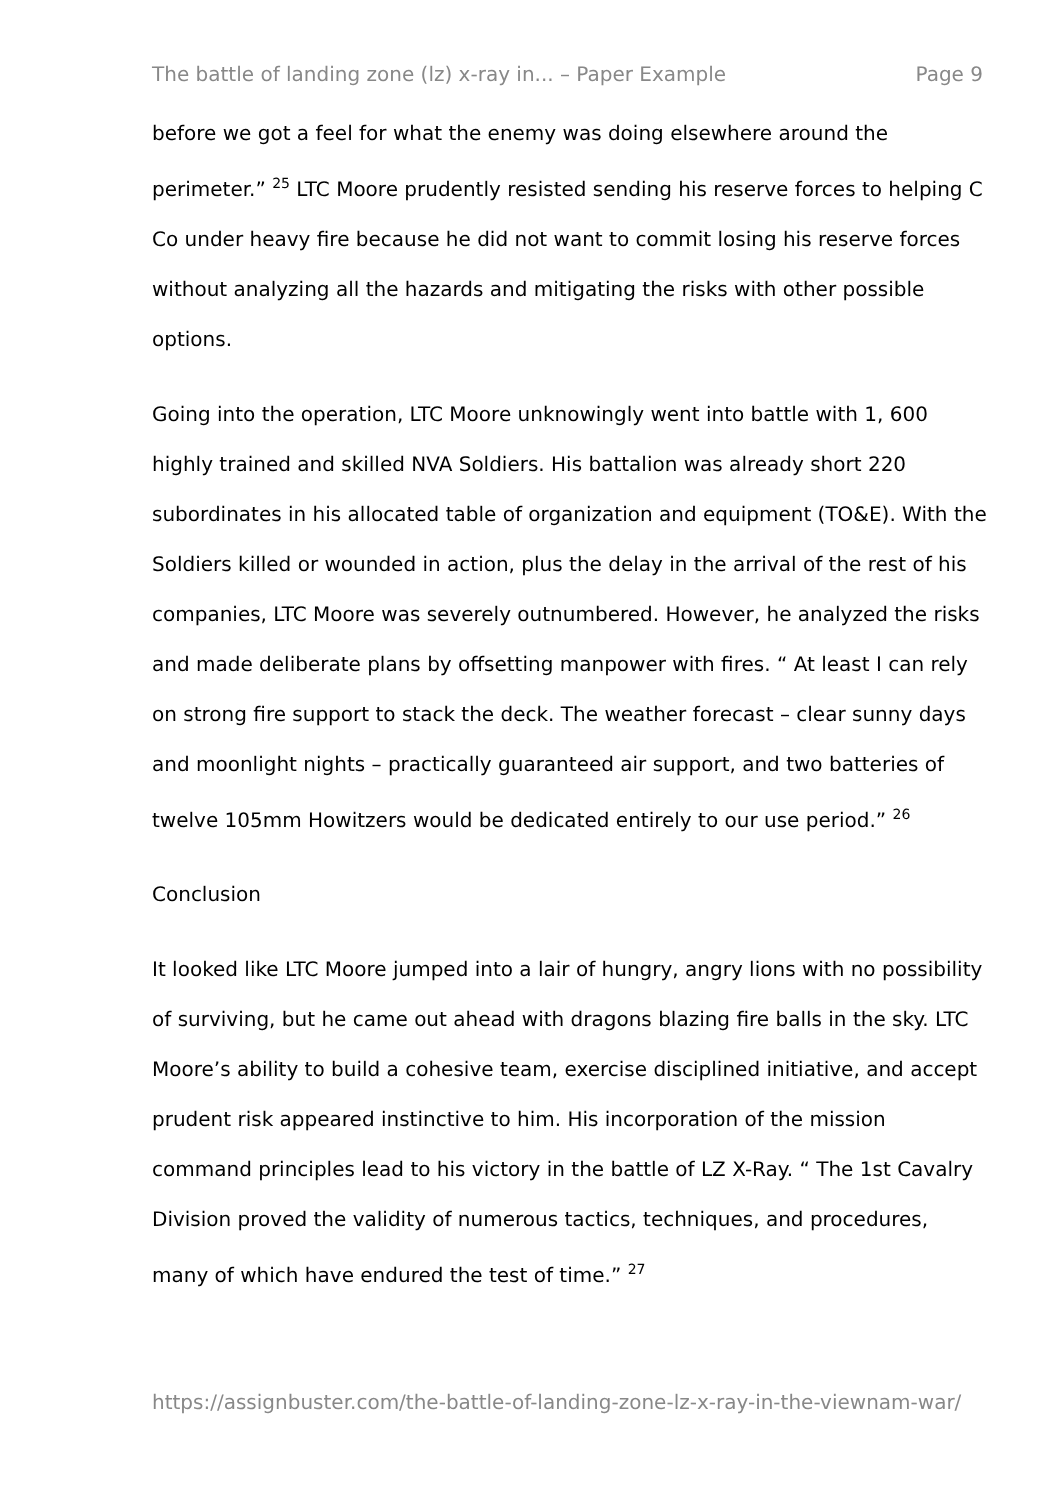The battle of landing zone (lz) x-ray in... – Paper Example Page 9
before we got a feel for what the enemy was doing elsewhere around the perimeter.” <sup>25</sup> LTC Moore prudently resisted sending his reserve forces to helping C Co under heavy fire because he did not want to commit losing his reserve forces without analyzing all the hazards and mitigating the risks with other possible options.
Going into the operation, LTC Moore unknowingly went into battle with 1, 600 highly trained and skilled NVA Soldiers. His battalion was already short 220 subordinates in his allocated table of organization and equipment (TO&E). With the Soldiers killed or wounded in action, plus the delay in the arrival of the rest of his companies, LTC Moore was severely outnumbered. However, he analyzed the risks and made deliberate plans by offsetting manpower with fires. “ At least I can rely on strong fire support to stack the deck. The weather forecast – clear sunny days and moonlight nights – practically guaranteed air support, and two batteries of twelve 105mm Howitzers would be dedicated entirely to our use period.” <sup>26</sup>
Conclusion
It looked like LTC Moore jumped into a lair of hungry, angry lions with no possibility of surviving, but he came out ahead with dragons blazing fire balls in the sky. LTC Moore’s ability to build a cohesive team, exercise disciplined initiative, and accept prudent risk appeared instinctive to him. His incorporation of the mission command principles lead to his victory in the battle of LZ X-Ray. “ The 1st Cavalry Division proved the validity of numerous tactics, techniques, and procedures, many of which have endured the test of time.” <sup>27</sup>
https://assignbuster.com/the-battle-of-landing-zone-lz-x-ray-in-the-viewnam-war/